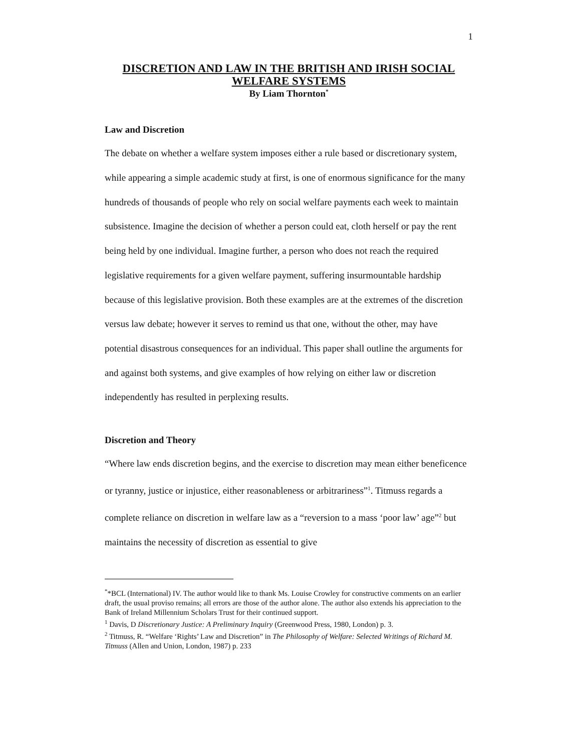1
DISCRETION AND LAW IN THE BRITISH AND IRISH SOCIAL WELFARE SYSTEMS
By Liam Thornton<sup>*</sup>
Law and Discretion
The debate on whether a welfare system imposes either a rule based or discretionary system, while appearing a simple academic study at first, is one of enormous significance for the many hundreds of thousands of people who rely on social welfare payments each week to maintain subsistence. Imagine the decision of whether a person could eat, cloth herself or pay the rent being held by one individual. Imagine further, a person who does not reach the required legislative requirements for a given welfare payment, suffering insurmountable hardship because of this legislative provision. Both these examples are at the extremes of the discretion versus law debate; however it serves to remind us that one, without the other, may have potential disastrous consequences for an individual. This paper shall outline the arguments for and against both systems, and give examples of how relying on either law or discretion independently has resulted in perplexing results.
Discretion and Theory
“Where law ends discretion begins, and the exercise to discretion may mean either beneficence or tyranny, justice or injustice, either reasonableness or arbitrariness”<sup>1</sup>. Titmuss regards a complete reliance on discretion in welfare law as a “reversion to a mass ‘poor law’ age”<sup>2</sup> but maintains the necessity of discretion as essential to give
<sup>*</sup>*BCL (International) IV. The author would like to thank Ms. Louise Crowley for constructive comments on an earlier draft, the usual proviso remains; all errors are those of the author alone. The author also extends his appreciation to the Bank of Ireland Millennium Scholars Trust for their continued support.
<sup>1</sup> Davis, D Discretionary Justice: A Preliminary Inquiry (Greenwood Press, 1980, London) p. 3.
<sup>2</sup> Titmuss, R. “Welfare ‘Rights’ Law and Discretion” in The Philosophy of Welfare: Selected Writings of Richard M. Titmuss (Allen and Union, London, 1987) p. 233